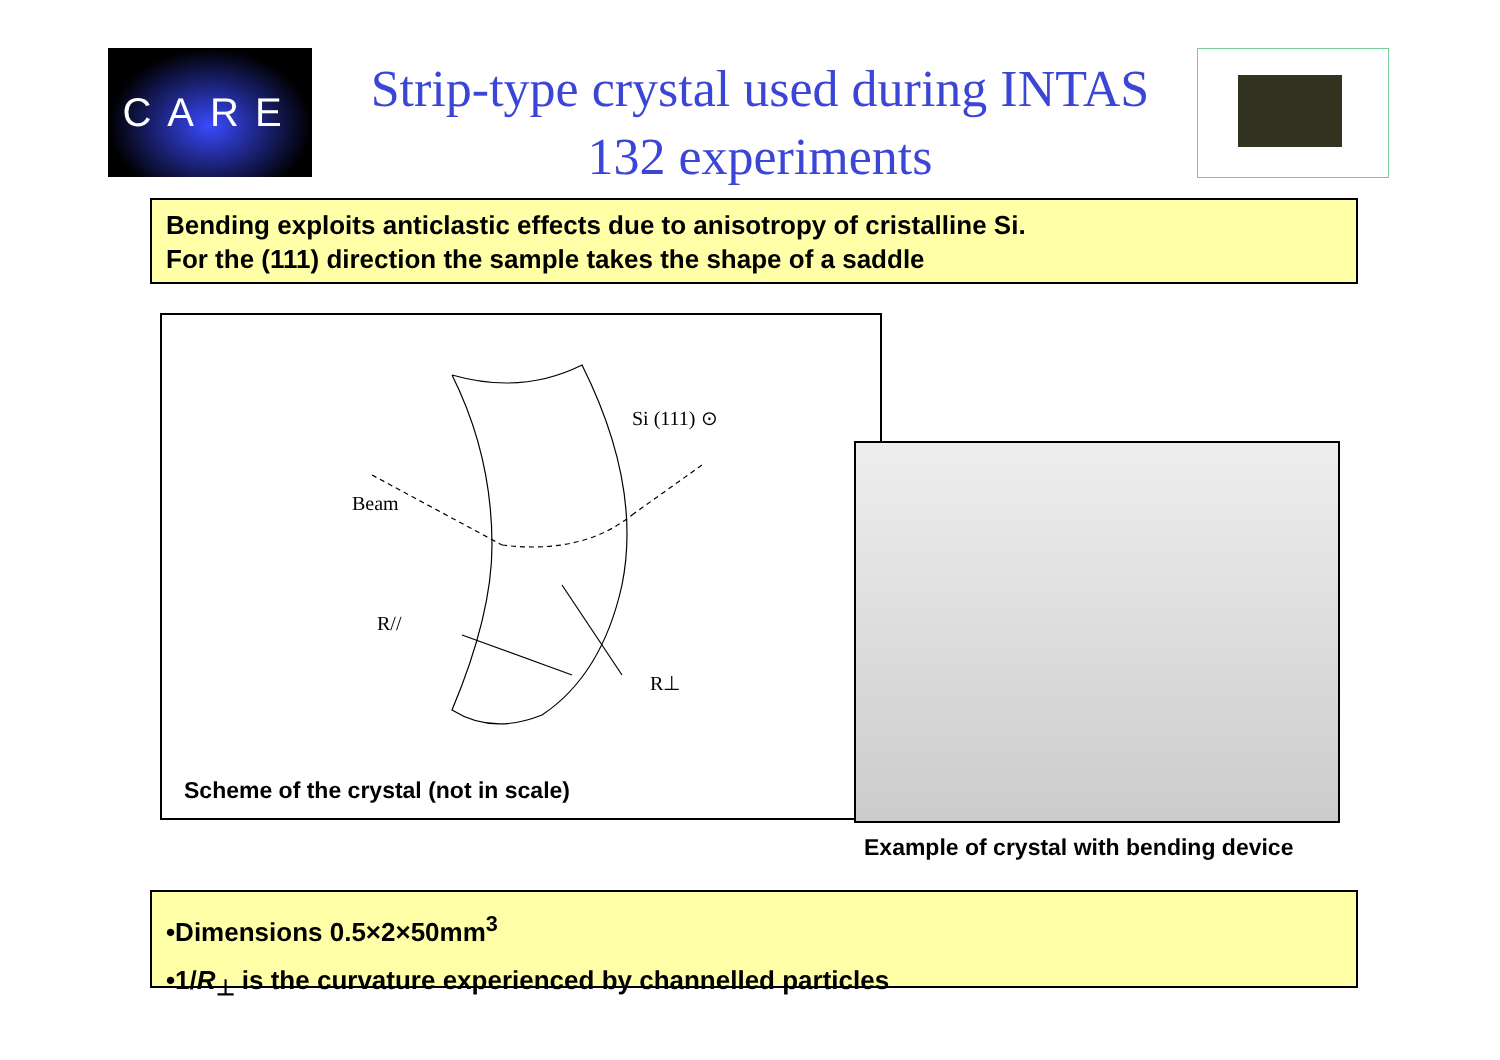CARE
Strip-type crystal used during INTAS 132 experiments
Bending exploits anticlastic effects due to anisotropy of cristalline Si.
For the (111) direction the sample takes the shape of a saddle
Si (111) ⊙
Beam
R//
R⊥
Scheme of the crystal (not in scale)
Example of crystal with bending device
•Dimensions 0.5×2×50mm<sup>3</sup>
•1/R<sub>⊥</sub> is the curvature experienced by channelled particles